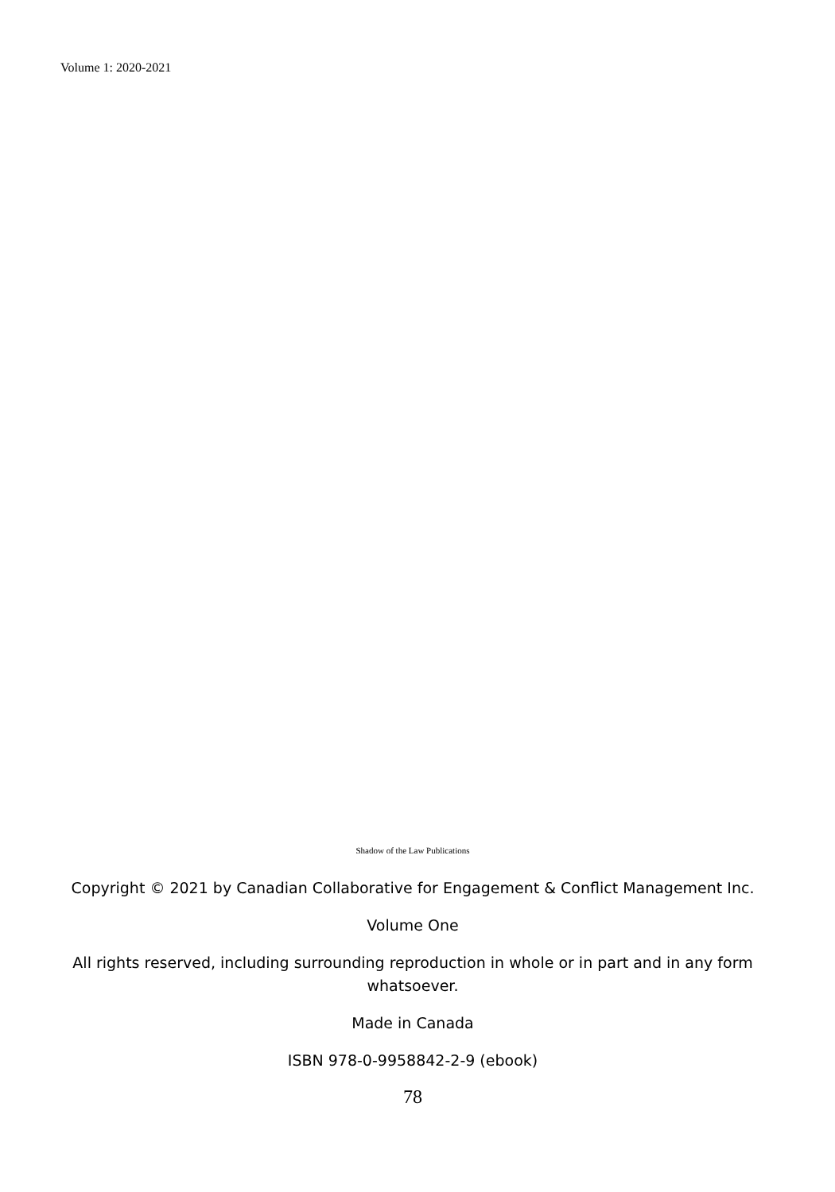Volume 1: 2020-2021
Shadow of the Law Publications
Copyright © 2021 by Canadian Collaborative for Engagement & Conflict Management Inc.
Volume One
All rights reserved, including surrounding reproduction in whole or in part and in any form whatsoever.
Made in Canada
ISBN 978-0-9958842-2-9 (ebook)
78